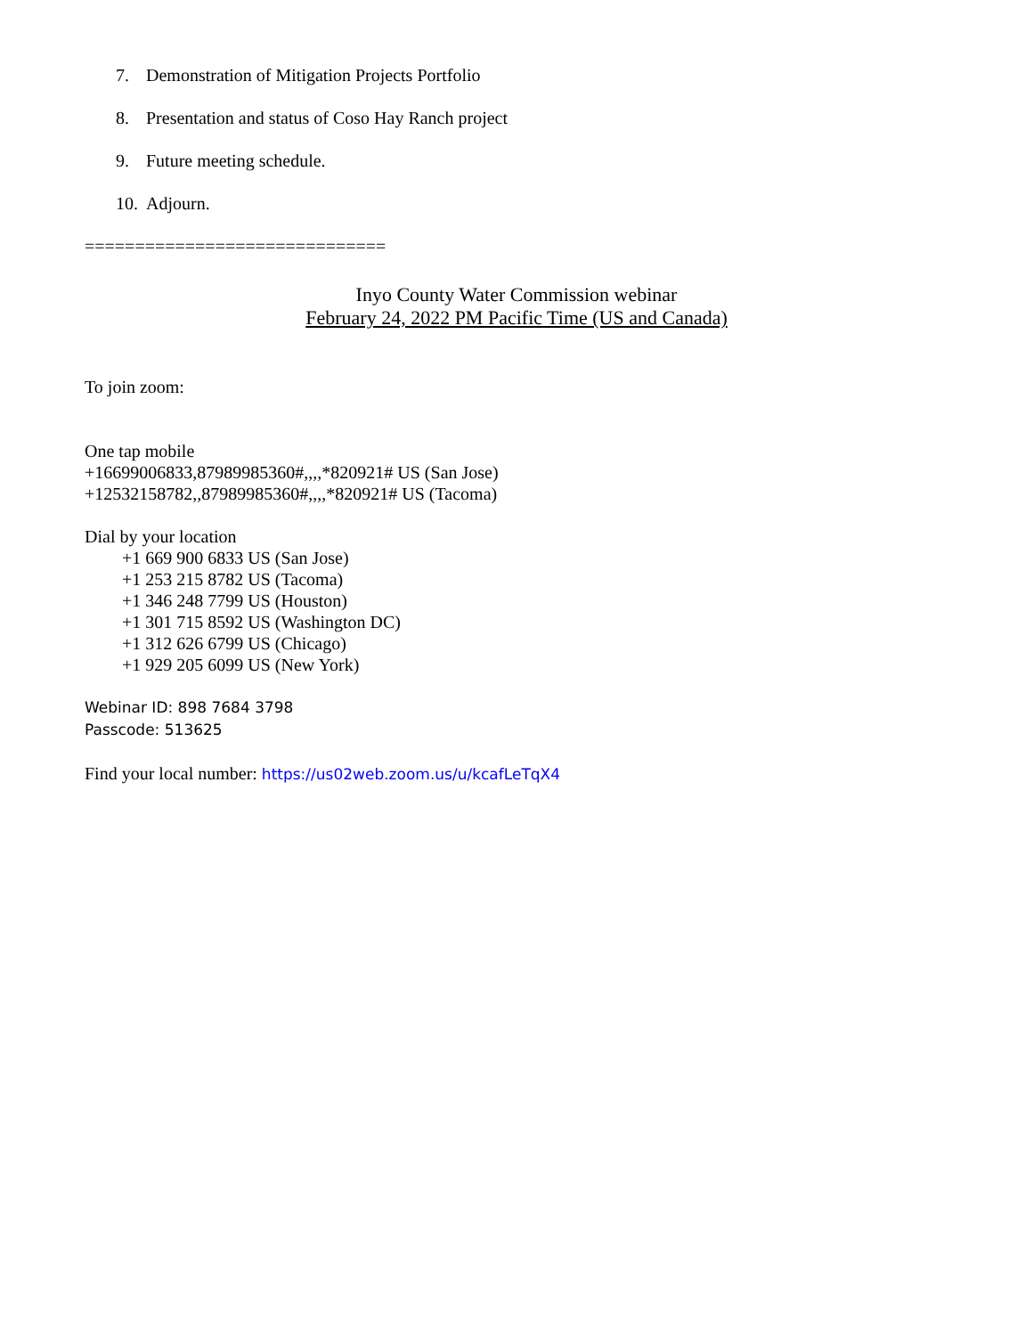7. Demonstration of Mitigation Projects Portfolio
8. Presentation and status of Coso Hay Ranch project
9. Future meeting schedule.
10. Adjourn.
==============================
Inyo County Water Commission webinar
February 24, 2022 PM Pacific Time (US and Canada)
To join zoom:
One tap mobile
+16699006833,87989985360#,,,,*820921# US (San Jose)
+12532158782,,87989985360#,,,,*820921# US (Tacoma)
Dial by your location
+1 669 900 6833 US (San Jose)
+1 253 215 8782 US (Tacoma)
+1 346 248 7799 US (Houston)
+1 301 715 8592 US (Washington DC)
+1 312 626 6799 US (Chicago)
+1 929 205 6099 US (New York)
Webinar ID: 898 7684 3798
Passcode: 513625
Find your local number: https://us02web.zoom.us/u/kcafLeTqX4